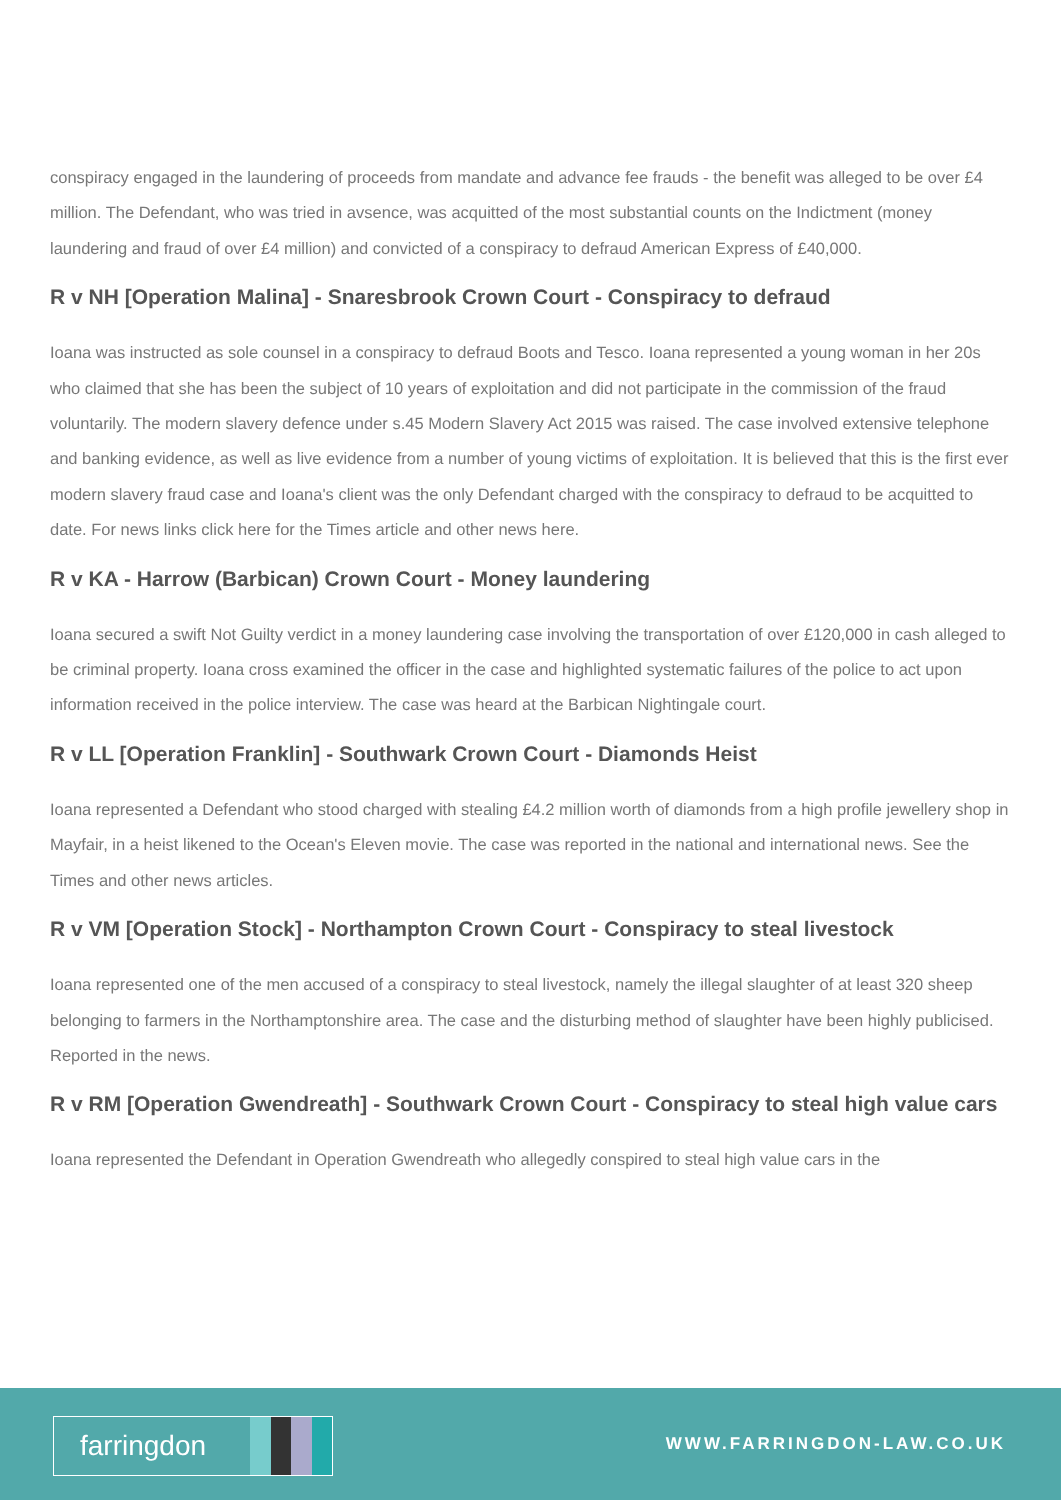conspiracy engaged in the laundering of proceeds from mandate and advance fee frauds - the benefit was alleged to be over £4 million. The Defendant, who was tried in avsence, was acquitted of the most substantial counts on the Indictment (money laundering and fraud of over £4 million) and convicted of a conspiracy to defraud American Express of £40,000.
R v NH [Operation Malina] - Snaresbrook Crown Court - Conspiracy to defraud
Ioana was instructed as sole counsel in a conspiracy to defraud Boots and Tesco. Ioana represented a young woman in her 20s who claimed that she has been the subject of 10 years of exploitation and did not participate in the commission of the fraud voluntarily. The modern slavery defence under s.45 Modern Slavery Act 2015 was raised. The case involved extensive telephone and banking evidence, as well as live evidence from a number of young victims of exploitation. It is believed that this is the first ever modern slavery fraud case and Ioana's client was the only Defendant charged with the conspiracy to defraud to be acquitted to date. For news links click here for the Times article and other news here.
R v KA - Harrow (Barbican) Crown Court - Money laundering
Ioana secured a swift Not Guilty verdict in a money laundering case involving the transportation of over £120,000 in cash alleged to be criminal property. Ioana cross examined the officer in the case and highlighted systematic failures of the police to act upon information received in the police interview. The case was heard at the Barbican Nightingale court.
R v LL [Operation Franklin] - Southwark Crown Court - Diamonds Heist
Ioana represented a Defendant who stood charged with stealing £4.2 million worth of diamonds from a high profile jewellery shop in Mayfair, in a heist likened to the Ocean's Eleven movie. The case was reported in the national and international news. See the Times and other news articles.
R v VM [Operation Stock] - Northampton Crown Court - Conspiracy to steal livestock
Ioana represented one of the men accused of a conspiracy to steal livestock, namely the illegal slaughter of at least 320 sheep belonging to farmers in the Northamptonshire area. The case and the disturbing method of slaughter have been highly publicised. Reported in the news.
R v RM [Operation Gwendreath] - Southwark Crown Court - Conspiracy to steal high value cars
Ioana represented the Defendant in Operation Gwendreath who allegedly conspired to steal high value cars in the
farringdon
WWW.FARRINGDON-LAW.CO.UK